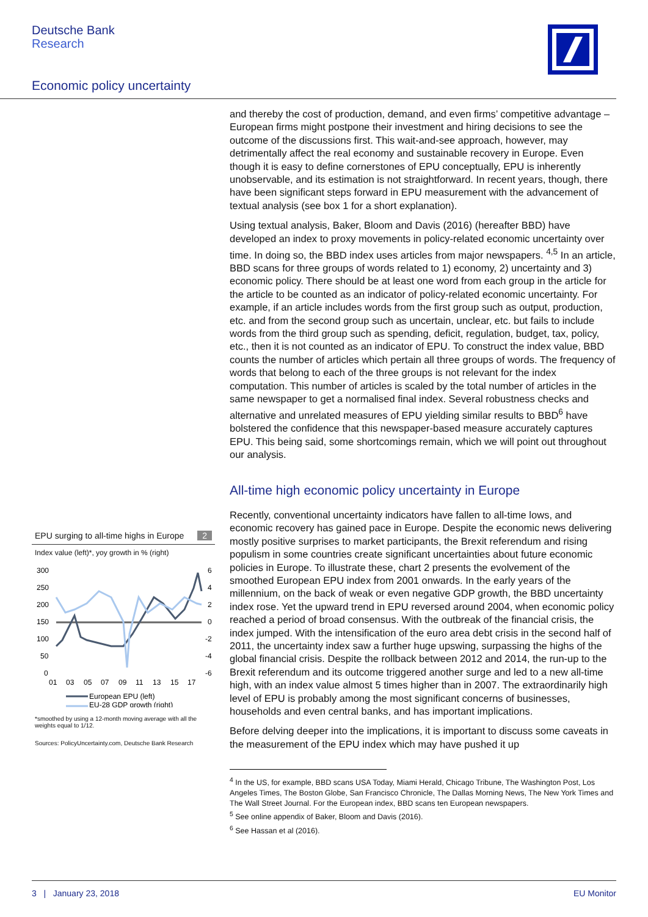Deutsche Bank
Research
Economic policy uncertainty
EPU surging to all-time highs in Europe 2
Index value (left)*, yoy growth in % (right)
300
250
200
150
100
50
0
6
4
2
0
-2
-4
-6
01
03
05
07
09
11
13
15
17
European EPU (left)
EU-28 GDP growth (right)
*smoothed by using a 12-month moving average with all the weights equal to 1/12.
Sources: PolicyUncertainty.com, Deutsche Bank Research
and thereby the cost of production, demand, and even firms’ competitive advantage – European firms might postpone their investment and hiring decisions to see the outcome of the discussions first. This wait-and-see approach, however, may detrimentally affect the real economy and sustainable recovery in Europe. Even though it is easy to define cornerstones of EPU conceptually, EPU is inherently unobservable, and its estimation is not straightforward. In recent years, though, there have been significant steps forward in EPU measurement with the advancement of textual analysis (see box 1 for a short explanation).
Using textual analysis, Baker, Bloom and Davis (2016) (hereafter BBD) have developed an index to proxy movements in policy-related economic uncertainty over time. In doing so, the BBD index uses articles from major newspapers. <sup>4,5</sup> In an article, BBD scans for three groups of words related to 1) economy, 2) uncertainty and 3) economic policy. There should be at least one word from each group in the article for the article to be counted as an indicator of policy-related economic uncertainty. For example, if an article includes words from the first group such as output, production, etc. and from the second group such as uncertain, unclear, etc. but fails to include words from the third group such as spending, deficit, regulation, budget, tax, policy, etc., then it is not counted as an indicator of EPU. To construct the index value, BBD counts the number of articles which pertain all three groups of words. The frequency of words that belong to each of the three groups is not relevant for the index computation. This number of articles is scaled by the total number of articles in the same newspaper to get a normalised final index. Several robustness checks and alternative and unrelated measures of EPU yielding similar results to BBD<sup>6</sup> have bolstered the confidence that this newspaper-based measure accurately captures EPU. This being said, some shortcomings remain, which we will point out throughout our analysis.
All-time high economic policy uncertainty in Europe
Recently, conventional uncertainty indicators have fallen to all-time lows, and economic recovery has gained pace in Europe. Despite the economic news delivering mostly positive surprises to market participants, the Brexit referendum and rising populism in some countries create significant uncertainties about future economic policies in Europe. To illustrate these, chart 2 presents the evolvement of the smoothed European EPU index from 2001 onwards. In the early years of the millennium, on the back of weak or even negative GDP growth, the BBD uncertainty index rose. Yet the upward trend in EPU reversed around 2004, when economic policy reached a period of broad consensus. With the outbreak of the financial crisis, the index jumped. With the intensification of the euro area debt crisis in the second half of 2011, the uncertainty index saw a further huge upswing, surpassing the highs of the global financial crisis. Despite the rollback between 2012 and 2014, the run-up to the Brexit referendum and its outcome triggered another surge and led to a new all-time high, with an index value almost 5 times higher than in 2007. The extraordinarily high level of EPU is probably among the most significant concerns of businesses, households and even central banks, and has important implications.
Before delving deeper into the implications, it is important to discuss some caveats in the measurement of the EPU index which may have pushed it up
<sup>4</sup> In the US, for example, BBD scans USA Today, Miami Herald, Chicago Tribune, The Washington Post, Los Angeles Times, The Boston Globe, San Francisco Chronicle, The Dallas Morning News, The New York Times and The Wall Street Journal. For the European index, BBD scans ten European newspapers.
<sup>5</sup> See online appendix of Baker, Bloom and Davis (2016).
<sup>6</sup> See Hassan et al (2016).
3 | January 23, 2018 EU Monitor